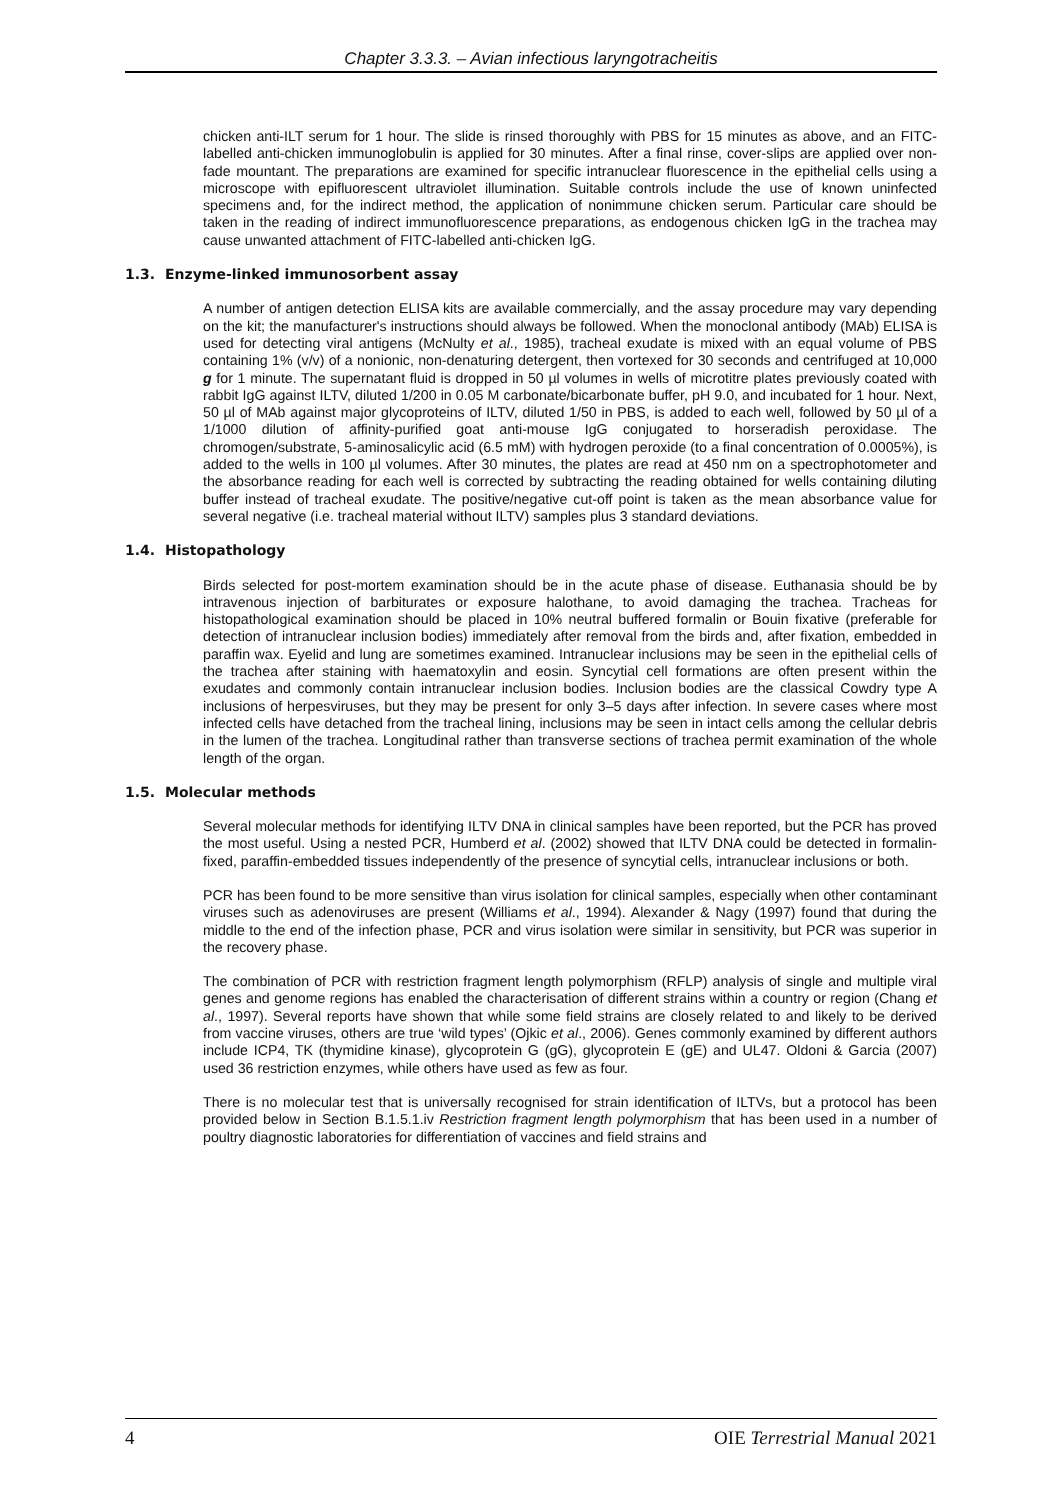Chapter 3.3.3. – Avian infectious laryngotracheitis
chicken anti-ILT serum for 1 hour. The slide is rinsed thoroughly with PBS for 15 minutes as above, and an FITC-labelled anti-chicken immunoglobulin is applied for 30 minutes. After a final rinse, cover-slips are applied over non-fade mountant. The preparations are examined for specific intranuclear fluorescence in the epithelial cells using a microscope with epifluorescent ultraviolet illumination. Suitable controls include the use of known uninfected specimens and, for the indirect method, the application of nonimmune chicken serum. Particular care should be taken in the reading of indirect immunofluorescence preparations, as endogenous chicken IgG in the trachea may cause unwanted attachment of FITC-labelled anti-chicken IgG.
1.3. Enzyme-linked immunosorbent assay
A number of antigen detection ELISA kits are available commercially, and the assay procedure may vary depending on the kit; the manufacturer's instructions should always be followed. When the monoclonal antibody (MAb) ELISA is used for detecting viral antigens (McNulty et al., 1985), tracheal exudate is mixed with an equal volume of PBS containing 1% (v/v) of a nonionic, non-denaturing detergent, then vortexed for 30 seconds and centrifuged at 10,000 g for 1 minute. The supernatant fluid is dropped in 50 µl volumes in wells of microtitre plates previously coated with rabbit IgG against ILTV, diluted 1/200 in 0.05 M carbonate/bicarbonate buffer, pH 9.0, and incubated for 1 hour. Next, 50 µl of MAb against major glycoproteins of ILTV, diluted 1/50 in PBS, is added to each well, followed by 50 µl of a 1/1000 dilution of affinity-purified goat anti-mouse IgG conjugated to horseradish peroxidase. The chromogen/substrate, 5-aminosalicylic acid (6.5 mM) with hydrogen peroxide (to a final concentration of 0.0005%), is added to the wells in 100 µl volumes. After 30 minutes, the plates are read at 450 nm on a spectrophotometer and the absorbance reading for each well is corrected by subtracting the reading obtained for wells containing diluting buffer instead of tracheal exudate. The positive/negative cut-off point is taken as the mean absorbance value for several negative (i.e. tracheal material without ILTV) samples plus 3 standard deviations.
1.4. Histopathology
Birds selected for post-mortem examination should be in the acute phase of disease. Euthanasia should be by intravenous injection of barbiturates or exposure halothane, to avoid damaging the trachea. Tracheas for histopathological examination should be placed in 10% neutral buffered formalin or Bouin fixative (preferable for detection of intranuclear inclusion bodies) immediately after removal from the birds and, after fixation, embedded in paraffin wax. Eyelid and lung are sometimes examined. Intranuclear inclusions may be seen in the epithelial cells of the trachea after staining with haematoxylin and eosin. Syncytial cell formations are often present within the exudates and commonly contain intranuclear inclusion bodies. Inclusion bodies are the classical Cowdry type A inclusions of herpesviruses, but they may be present for only 3–5 days after infection. In severe cases where most infected cells have detached from the tracheal lining, inclusions may be seen in intact cells among the cellular debris in the lumen of the trachea. Longitudinal rather than transverse sections of trachea permit examination of the whole length of the organ.
1.5. Molecular methods
Several molecular methods for identifying ILTV DNA in clinical samples have been reported, but the PCR has proved the most useful. Using a nested PCR, Humberd et al. (2002) showed that ILTV DNA could be detected in formalin-fixed, paraffin-embedded tissues independently of the presence of syncytial cells, intranuclear inclusions or both.
PCR has been found to be more sensitive than virus isolation for clinical samples, especially when other contaminant viruses such as adenoviruses are present (Williams et al., 1994). Alexander & Nagy (1997) found that during the middle to the end of the infection phase, PCR and virus isolation were similar in sensitivity, but PCR was superior in the recovery phase.
The combination of PCR with restriction fragment length polymorphism (RFLP) analysis of single and multiple viral genes and genome regions has enabled the characterisation of different strains within a country or region (Chang et al., 1997). Several reports have shown that while some field strains are closely related to and likely to be derived from vaccine viruses, others are true ‘wild types’ (Ojkic et al., 2006). Genes commonly examined by different authors include ICP4, TK (thymidine kinase), glycoprotein G (gG), glycoprotein E (gE) and UL47. Oldoni & Garcia (2007) used 36 restriction enzymes, while others have used as few as four.
There is no molecular test that is universally recognised for strain identification of ILTVs, but a protocol has been provided below in Section B.1.5.1.iv Restriction fragment length polymorphism that has been used in a number of poultry diagnostic laboratories for differentiation of vaccines and field strains and
4 OIE Terrestrial Manual 2021